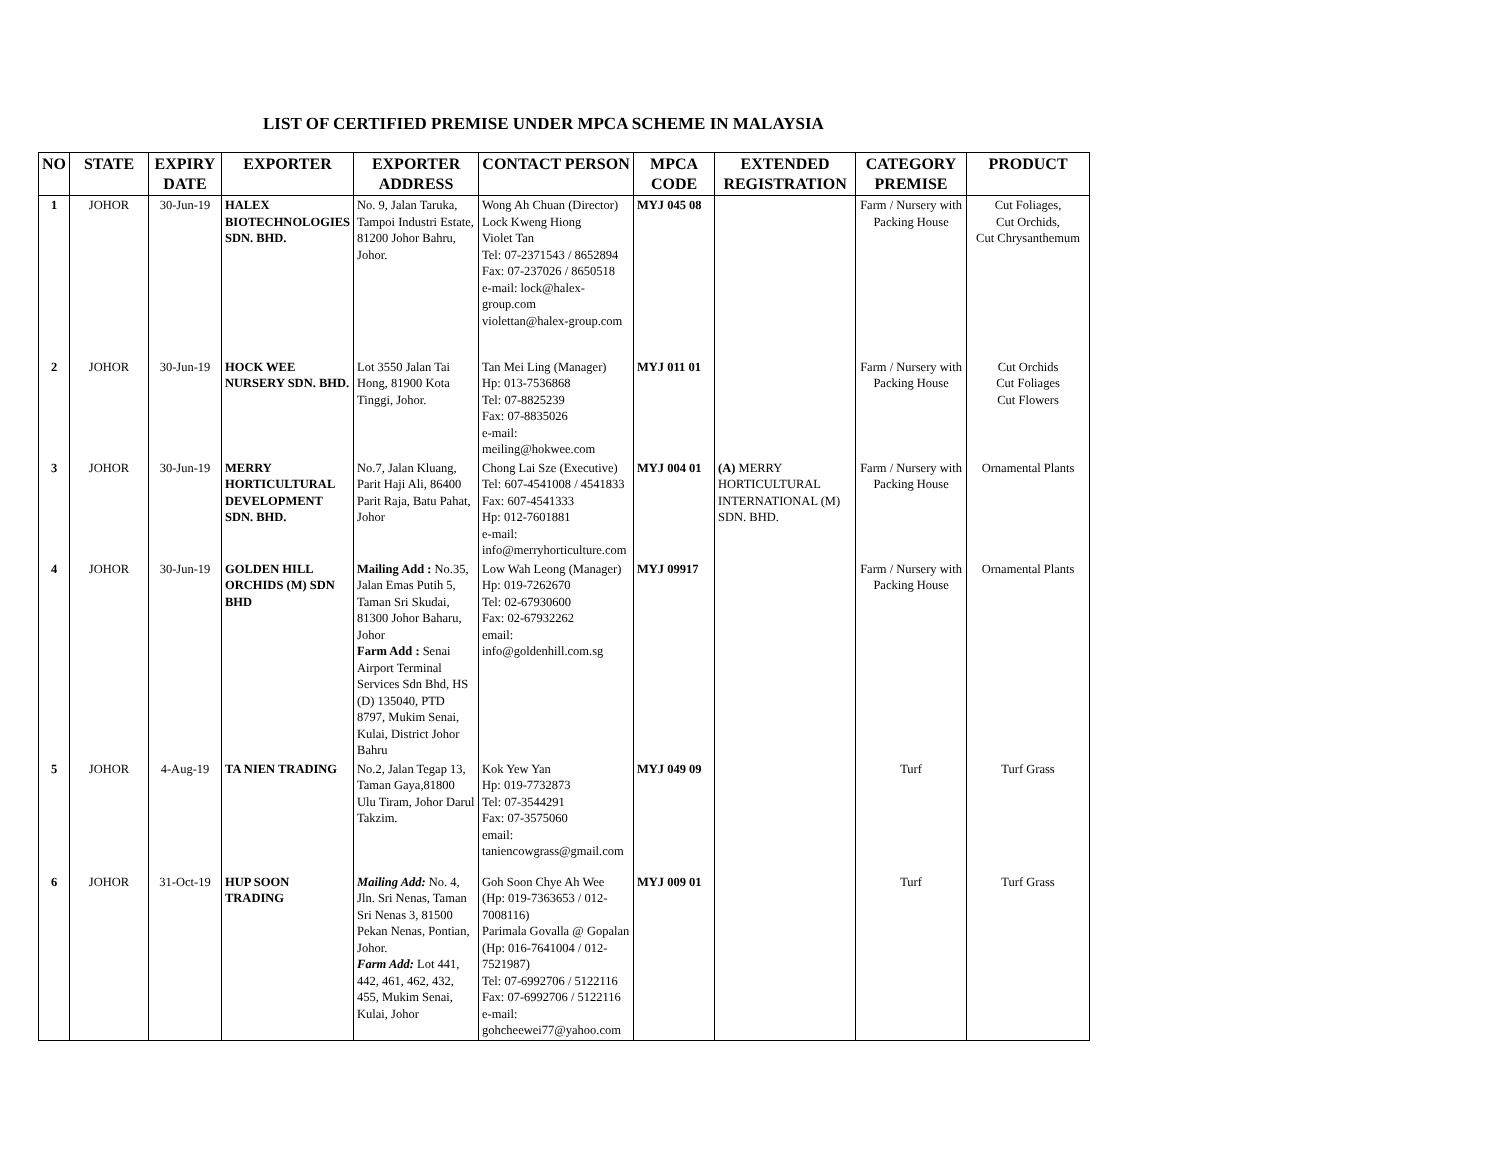LIST OF CERTIFIED PREMISE UNDER MPCA SCHEME IN MALAYSIA
| NO | STATE | EXPIRY DATE | EXPORTER | EXPORTER ADDRESS | CONTACT PERSON | MPCA CODE | EXTENDED REGISTRATION | CATEGORY PREMISE | PRODUCT |
| --- | --- | --- | --- | --- | --- | --- | --- | --- | --- |
| 1 | JOHOR | 30-Jun-19 | HALEX BIOTECHNOLOGIES SDN. BHD. | No. 9, Jalan Taruka, Tampoi Industri Estate, 81200 Johor Bahru, Johor. | Wong Ah Chuan (Director) Lock Kweng Hiong Violet Tan Tel: 07-2371543 / 8652894 Fax: 07-237026 / 8650518 e-mail: lock@halex-group.com violettan@halex-group.com | MYJ 045 08 | | Farm / Nursery with Packing House | Cut Foliages, Cut Orchids, Cut Chrysanthemum |
| 2 | JOHOR | 30-Jun-19 | HOCK WEE NURSERY SDN. BHD. | Lot 3550 Jalan Tai Hong, 81900 Kota Tinggi, Johor. | Tan Mei Ling (Manager) Hp: 013-7536868 Tel: 07-8825239 Fax: 07-8835026 e-mail: meiling@hokwee.com | MYJ 011 01 | | Farm / Nursery with Packing House | Cut Orchids Cut Foliages Cut Flowers |
| 3 | JOHOR | 30-Jun-19 | MERRY HORTICULTURAL DEVELOPMENT SDN. BHD. | No.7, Jalan Kluang, Parit Haji Ali, 86400 Parit Raja, Batu Pahat, Johor | Chong Lai Sze (Executive) Tel: 607-4541008 / 4541833 Fax: 607-4541333 Hp: 012-7601881 e-mail: info@merryhorticulture.com | MYJ 004 01 | (A) MERRY HORTICULTURAL INTERNATIONAL (M) SDN. BHD. | Farm / Nursery with Packing House | Ornamental Plants |
| 4 | JOHOR | 30-Jun-19 | GOLDEN HILL ORCHIDS (M) SDN BHD | Mailing Add : No.35, Jalan Emas Putih 5, Taman Sri Skudai, 81300 Johor Baharu, Johor Farm Add : Senai Airport Terminal Services Sdn Bhd, HS (D) 135040, PTD 8797, Mukim Senai, Kulai, District Johor Bahru | Low Wah Leong (Manager) Hp: 019-7262670 Tel: 02-67930600 Fax: 02-67932262 email: info@goldenhill.com.sg | MYJ 09917 | | Farm / Nursery with Packing House | Ornamental Plants |
| 5 | JOHOR | 4-Aug-19 | TA NIEN TRADING | No.2, Jalan Tegap 13, Taman Gaya,81800 Ulu Tiram, Johor Darul Takzim. | Kok Yew Yan Hp: 019-7732873 Tel: 07-3544291 Fax: 07-3575060 email: taniencowgrass@gmail.com | MYJ 049 09 | | Turf | Turf Grass |
| 6 | JOHOR | 31-Oct-19 | HUP SOON TRADING | Mailing Add: No. 4, Jln. Sri Nenas, Taman Sri Nenas 3, 81500 Pekan Nenas, Pontian, Johor. Farm Add: Lot 441, 442, 461, 462, 432, 455, Mukim Senai, Kulai, Johor | Goh Soon Chye Ah Wee (Hp: 019-7363653 / 012-7008116) Parimala Govalla @ Gopalan (Hp: 016-7641004 / 012-7521987) Tel: 07-6992706 / 5122116 Fax: 07-6992706 / 5122116 e-mail: gohcheewei77@yahoo.com | MYJ 009 01 | | Turf | Turf Grass |